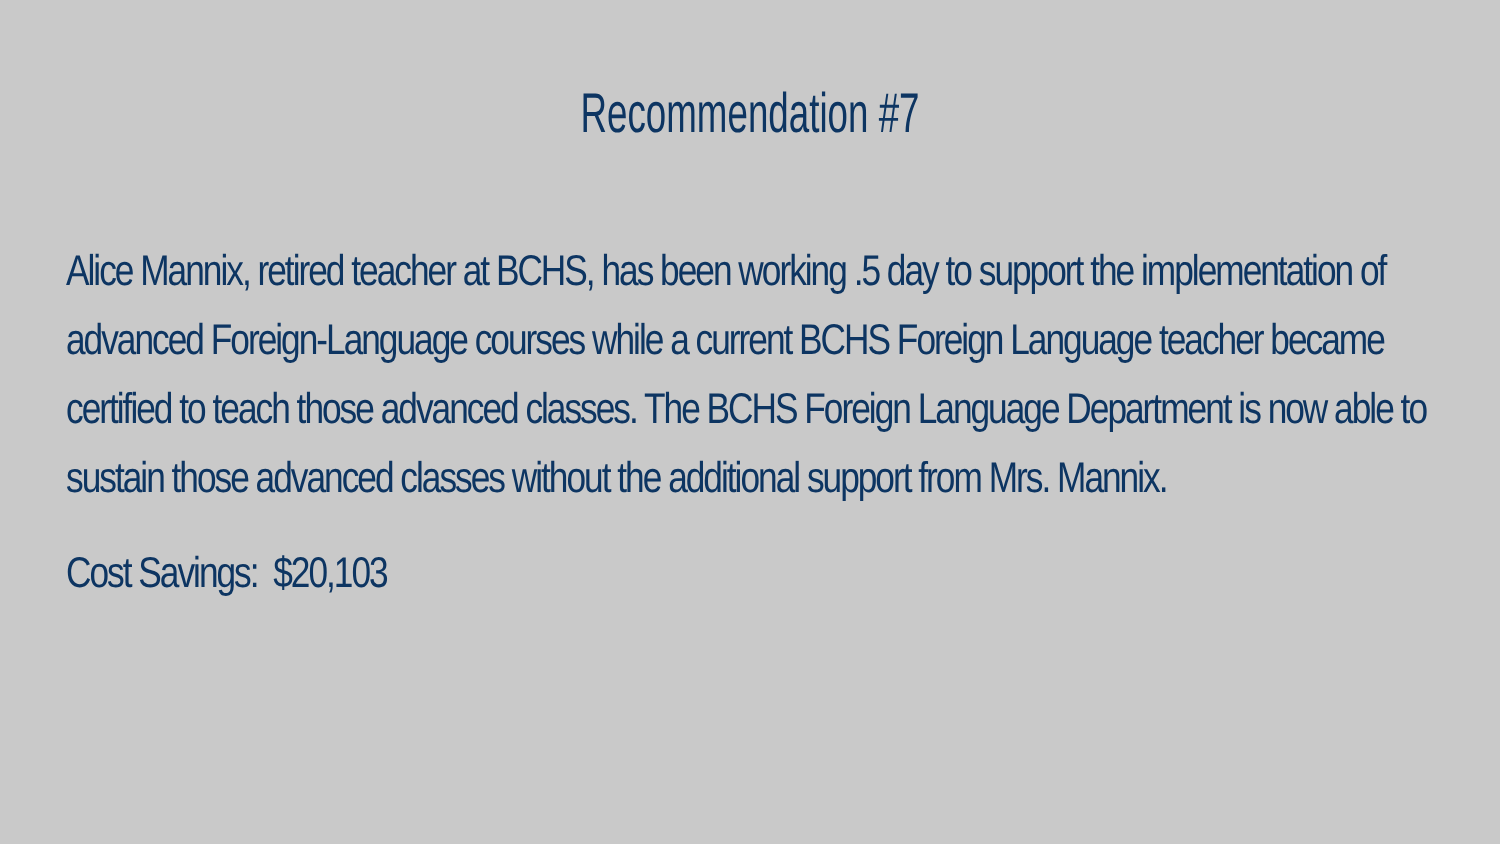Recommendation #7
Alice Mannix, retired teacher at BCHS, has been working .5 day to support the implementation of advanced Foreign-Language courses while a current BCHS Foreign Language teacher became certified to teach those advanced classes. The BCHS Foreign Language Department is now able to sustain those advanced classes without the additional support from Mrs. Mannix.
Cost Savings: $20,103